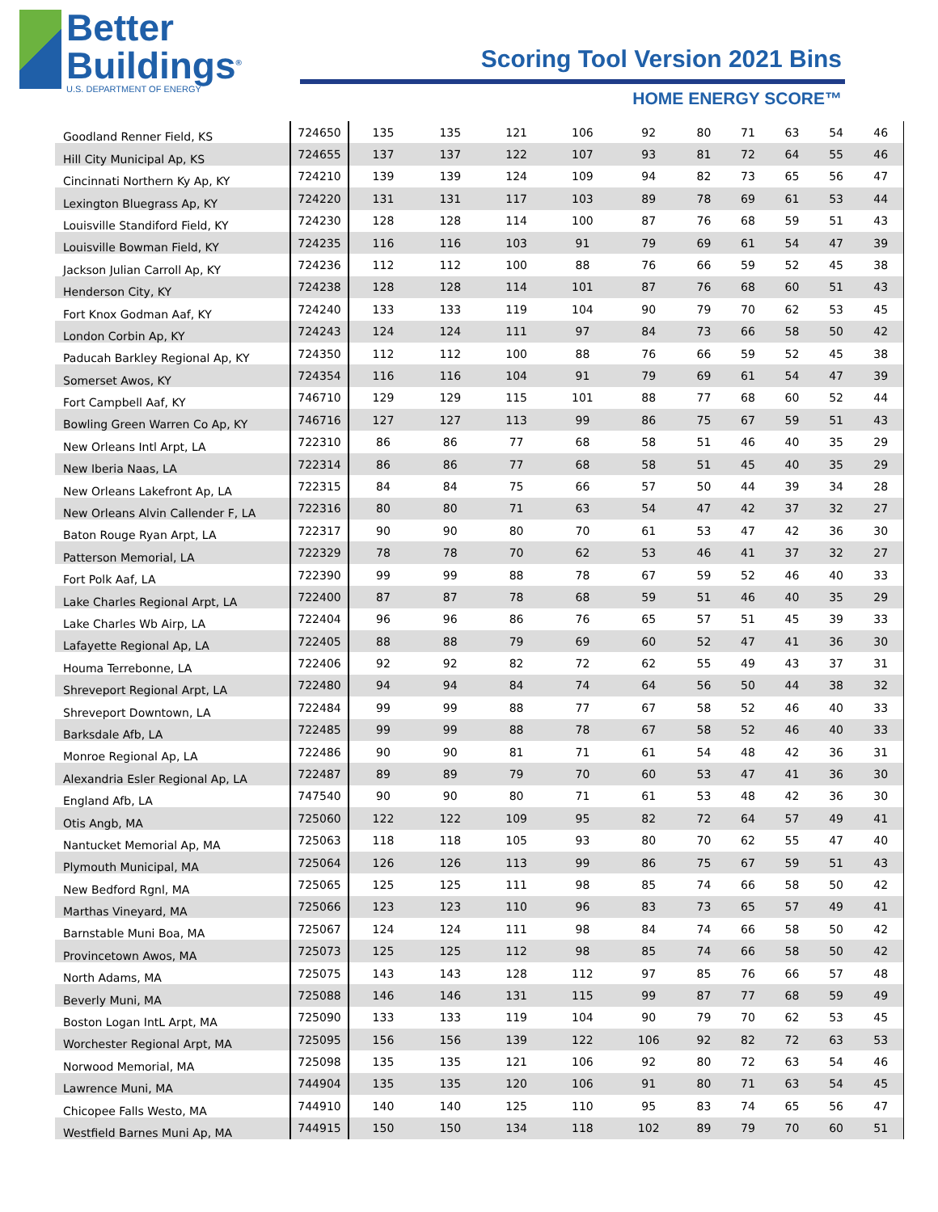Better
Buildings<sup>®</sup>
U.S. DEPARTMENT OF ENERGY
Scoring Tool Version 2021 Bins
HOME ENERGY SCORE™
| Goodland Renner Field, KS | 724650 | 135 | 135 | 121 | 106 | 92 | 80 | 71 | 63 | 54 | 46 |
| Hill City Municipal Ap, KS | 724655 | 137 | 137 | 122 | 107 | 93 | 81 | 72 | 64 | 55 | 46 |
| Cincinnati Northern Ky Ap, KY | 724210 | 139 | 139 | 124 | 109 | 94 | 82 | 73 | 65 | 56 | 47 |
| Lexington Bluegrass Ap, KY | 724220 | 131 | 131 | 117 | 103 | 89 | 78 | 69 | 61 | 53 | 44 |
| Louisville Standiford Field, KY | 724230 | 128 | 128 | 114 | 100 | 87 | 76 | 68 | 59 | 51 | 43 |
| Louisville Bowman Field, KY | 724235 | 116 | 116 | 103 | 91 | 79 | 69 | 61 | 54 | 47 | 39 |
| Jackson Julian Carroll Ap, KY | 724236 | 112 | 112 | 100 | 88 | 76 | 66 | 59 | 52 | 45 | 38 |
| Henderson City, KY | 724238 | 128 | 128 | 114 | 101 | 87 | 76 | 68 | 60 | 51 | 43 |
| Fort Knox Godman Aaf, KY | 724240 | 133 | 133 | 119 | 104 | 90 | 79 | 70 | 62 | 53 | 45 |
| London Corbin Ap, KY | 724243 | 124 | 124 | 111 | 97 | 84 | 73 | 66 | 58 | 50 | 42 |
| Paducah Barkley Regional Ap, KY | 724350 | 112 | 112 | 100 | 88 | 76 | 66 | 59 | 52 | 45 | 38 |
| Somerset Awos, KY | 724354 | 116 | 116 | 104 | 91 | 79 | 69 | 61 | 54 | 47 | 39 |
| Fort Campbell Aaf, KY | 746710 | 129 | 129 | 115 | 101 | 88 | 77 | 68 | 60 | 52 | 44 |
| Bowling Green Warren Co Ap, KY | 746716 | 127 | 127 | 113 | 99 | 86 | 75 | 67 | 59 | 51 | 43 |
| New Orleans Intl Arpt, LA | 722310 | 86 | 86 | 77 | 68 | 58 | 51 | 46 | 40 | 35 | 29 |
| New Iberia Naas, LA | 722314 | 86 | 86 | 77 | 68 | 58 | 51 | 45 | 40 | 35 | 29 |
| New Orleans Lakefront Ap, LA | 722315 | 84 | 84 | 75 | 66 | 57 | 50 | 44 | 39 | 34 | 28 |
| New Orleans Alvin Callender F, LA | 722316 | 80 | 80 | 71 | 63 | 54 | 47 | 42 | 37 | 32 | 27 |
| Baton Rouge Ryan Arpt, LA | 722317 | 90 | 90 | 80 | 70 | 61 | 53 | 47 | 42 | 36 | 30 |
| Patterson Memorial, LA | 722329 | 78 | 78 | 70 | 62 | 53 | 46 | 41 | 37 | 32 | 27 |
| Fort Polk Aaf, LA | 722390 | 99 | 99 | 88 | 78 | 67 | 59 | 52 | 46 | 40 | 33 |
| Lake Charles Regional Arpt, LA | 722400 | 87 | 87 | 78 | 68 | 59 | 51 | 46 | 40 | 35 | 29 |
| Lake Charles Wb Airp, LA | 722404 | 96 | 96 | 86 | 76 | 65 | 57 | 51 | 45 | 39 | 33 |
| Lafayette Regional Ap, LA | 722405 | 88 | 88 | 79 | 69 | 60 | 52 | 47 | 41 | 36 | 30 |
| Houma Terrebonne, LA | 722406 | 92 | 92 | 82 | 72 | 62 | 55 | 49 | 43 | 37 | 31 |
| Shreveport Regional Arpt, LA | 722480 | 94 | 94 | 84 | 74 | 64 | 56 | 50 | 44 | 38 | 32 |
| Shreveport Downtown, LA | 722484 | 99 | 99 | 88 | 77 | 67 | 58 | 52 | 46 | 40 | 33 |
| Barksdale Afb, LA | 722485 | 99 | 99 | 88 | 78 | 67 | 58 | 52 | 46 | 40 | 33 |
| Monroe Regional Ap, LA | 722486 | 90 | 90 | 81 | 71 | 61 | 54 | 48 | 42 | 36 | 31 |
| Alexandria Esler Regional Ap, LA | 722487 | 89 | 89 | 79 | 70 | 60 | 53 | 47 | 41 | 36 | 30 |
| England Afb, LA | 747540 | 90 | 90 | 80 | 71 | 61 | 53 | 48 | 42 | 36 | 30 |
| Otis Angb, MA | 725060 | 122 | 122 | 109 | 95 | 82 | 72 | 64 | 57 | 49 | 41 |
| Nantucket Memorial Ap, MA | 725063 | 118 | 118 | 105 | 93 | 80 | 70 | 62 | 55 | 47 | 40 |
| Plymouth Municipal, MA | 725064 | 126 | 126 | 113 | 99 | 86 | 75 | 67 | 59 | 51 | 43 |
| New Bedford Rgnl, MA | 725065 | 125 | 125 | 111 | 98 | 85 | 74 | 66 | 58 | 50 | 42 |
| Marthas Vineyard, MA | 725066 | 123 | 123 | 110 | 96 | 83 | 73 | 65 | 57 | 49 | 41 |
| Barnstable Muni Boa, MA | 725067 | 124 | 124 | 111 | 98 | 84 | 74 | 66 | 58 | 50 | 42 |
| Provincetown Awos, MA | 725073 | 125 | 125 | 112 | 98 | 85 | 74 | 66 | 58 | 50 | 42 |
| North Adams, MA | 725075 | 143 | 143 | 128 | 112 | 97 | 85 | 76 | 66 | 57 | 48 |
| Beverly Muni, MA | 725088 | 146 | 146 | 131 | 115 | 99 | 87 | 77 | 68 | 59 | 49 |
| Boston Logan IntL Arpt, MA | 725090 | 133 | 133 | 119 | 104 | 90 | 79 | 70 | 62 | 53 | 45 |
| Worchester Regional Arpt, MA | 725095 | 156 | 156 | 139 | 122 | 106 | 92 | 82 | 72 | 63 | 53 |
| Norwood Memorial, MA | 725098 | 135 | 135 | 121 | 106 | 92 | 80 | 72 | 63 | 54 | 46 |
| Lawrence Muni, MA | 744904 | 135 | 135 | 120 | 106 | 91 | 80 | 71 | 63 | 54 | 45 |
| Chicopee Falls Westo, MA | 744910 | 140 | 140 | 125 | 110 | 95 | 83 | 74 | 65 | 56 | 47 |
| Westfield Barnes Muni Ap, MA | 744915 | 150 | 150 | 134 | 118 | 102 | 89 | 79 | 70 | 60 | 51 |